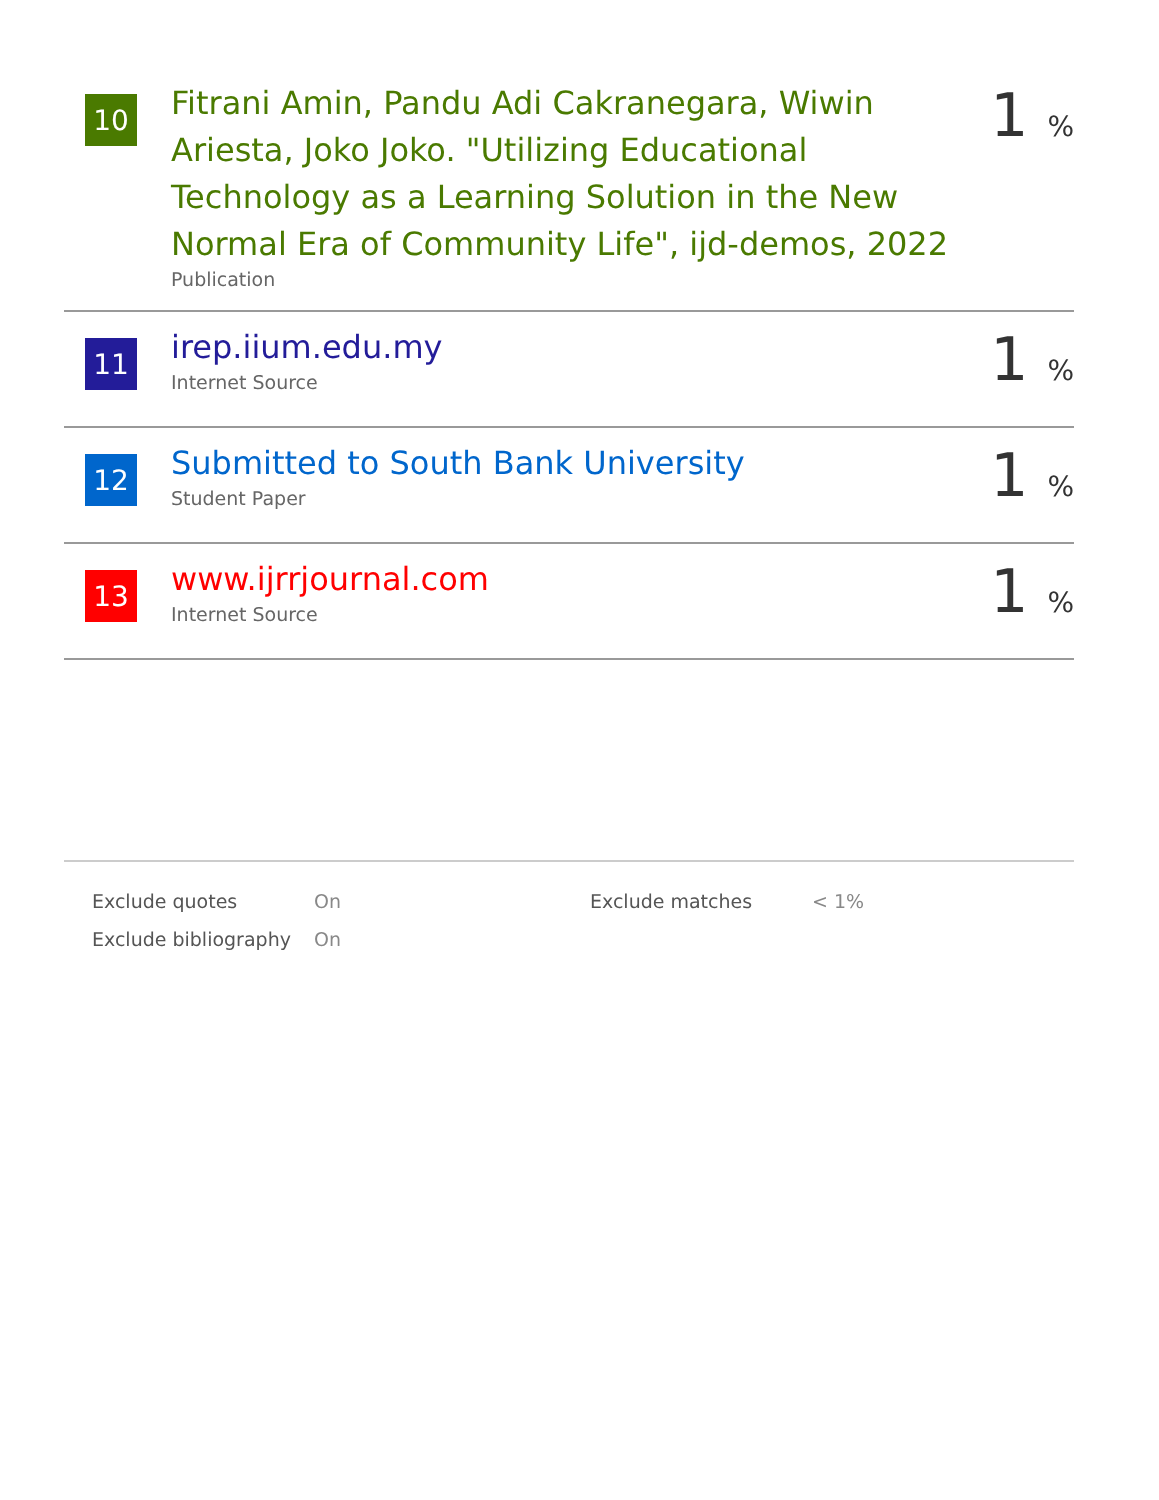10
Fitrani Amin, Pandu Adi Cakranegara, Wiwin Ariesta, Joko Joko. "Utilizing Educational Technology as a Learning Solution in the New Normal Era of Community Life", ijd-demos, 2022
Publication
1 %
11
irep.iium.edu.my
Internet Source
1 %
12
Submitted to South Bank University
Student Paper
1 %
13
www.ijrrjournal.com
Internet Source
1 %
| Exclude quotes | On | Exclude matches | < 1% |
| Exclude bibliography | On | | |